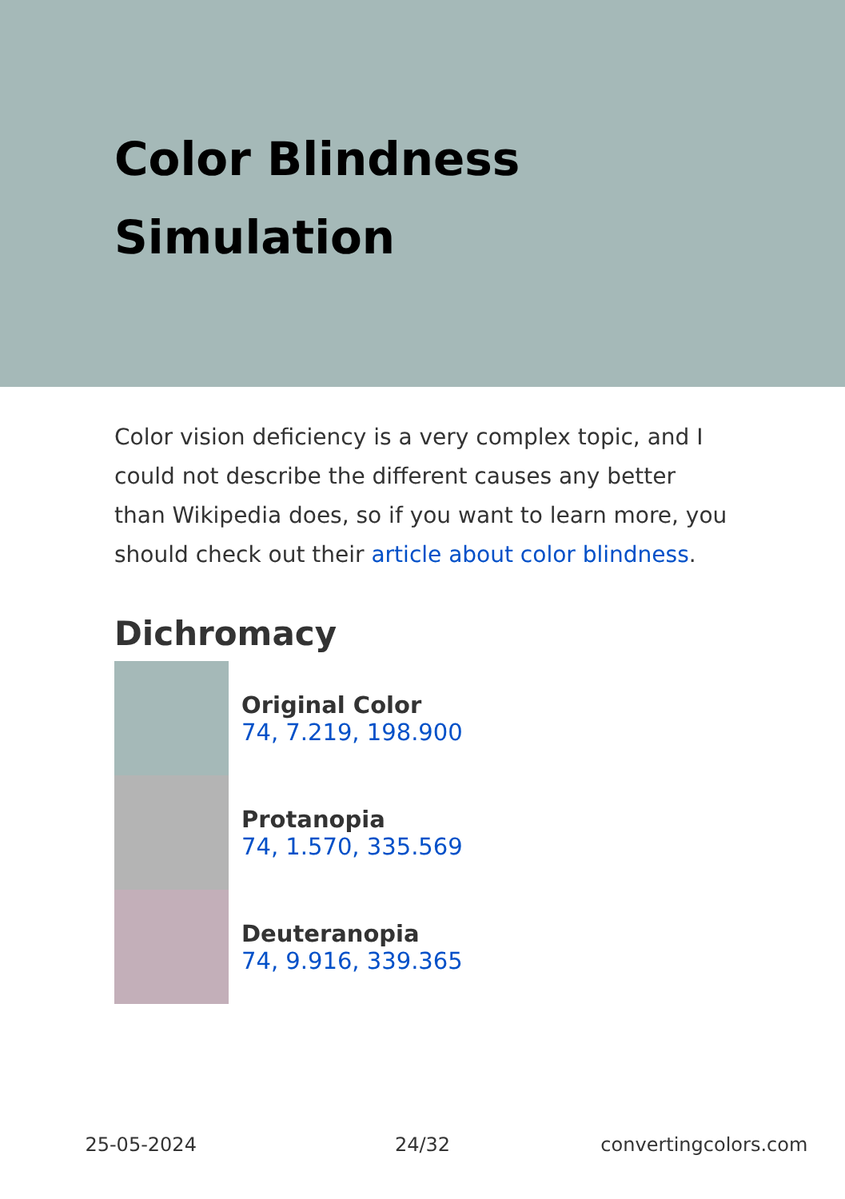Color Blindness Simulation
Color vision deficiency is a very complex topic, and I could not describe the different causes any better than Wikipedia does, so if you want to learn more, you should check out their article about color blindness.
Dichromacy
Original Color
74, 7.219, 198.900
Protanopia
74, 1.570, 335.569
Deuteranopia
74, 9.916, 339.365
25-05-2024 24/32 convertingcolors.com